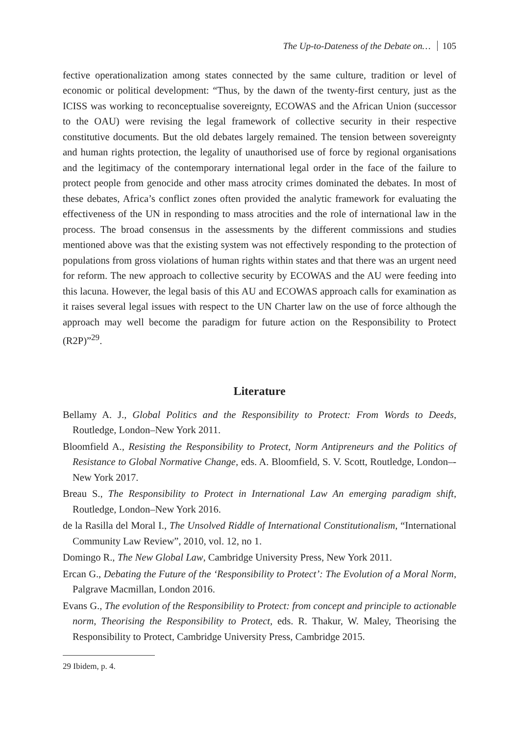The Up-to-Dateness of the Debate on… 105
fective operationalization among states connected by the same culture, tradition or level of economic or political development: “Thus, by the dawn of the twenty-first century, just as the ICISS was working to reconceptualise sovereignty, ECOWAS and the African Union (successor to the OAU) were revising the legal framework of collective security in their respective constitutive documents. But the old debates largely remained. The tension between sovereignty and human rights protection, the legality of unauthorised use of force by regional organisations and the legitimacy of the contemporary international legal order in the face of the failure to protect people from genocide and other mass atrocity crimes dominated the debates. In most of these debates, Africa’s conflict zones often provided the analytic framework for evaluating the effectiveness of the UN in responding to mass atrocities and the role of international law in the process. The broad consensus in the assessments by the different commissions and studies mentioned above was that the existing system was not effectively responding to the protection of populations from gross violations of human rights within states and that there was an urgent need for reform. The new approach to collective security by ECOWAS and the AU were feeding into this lacuna. However, the legal basis of this AU and ECOWAS approach calls for examination as it raises several legal issues with respect to the UN Charter law on the use of force although the approach may well become the paradigm for future action on the Responsibility to Protect (R2P)”<sup>29</sup>.
Literature
Bellamy A. J., Global Politics and the Responsibility to Protect: From Words to Deeds, Routledge, London–New York 2011.
Bloomfield A., Resisting the Responsibility to Protect, Norm Antipreneurs and the Politics of Resistance to Global Normative Change, eds. A. Bloomfield, S. V. Scott, Routledge, London–-New York 2017.
Breau S., The Responsibility to Protect in International Law An emerging paradigm shift, Routledge, London–New York 2016.
de la Rasilla del Moral I., The Unsolved Riddle of International Constitutionalism, “International Community Law Review”, 2010, vol. 12, no 1.
Domingo R., The New Global Law, Cambridge University Press, New York 2011.
Ercan G., Debating the Future of the ‘Responsibility to Protect’: The Evolution of a Moral Norm, Palgrave Macmillan, London 2016.
Evans G., The evolution of the Responsibility to Protect: from concept and principle to actionable norm, Theorising the Responsibility to Protect, eds. R. Thakur, W. Maley, Theorising the Responsibility to Protect, Cambridge University Press, Cambridge 2015.
29 Ibidem, p. 4.